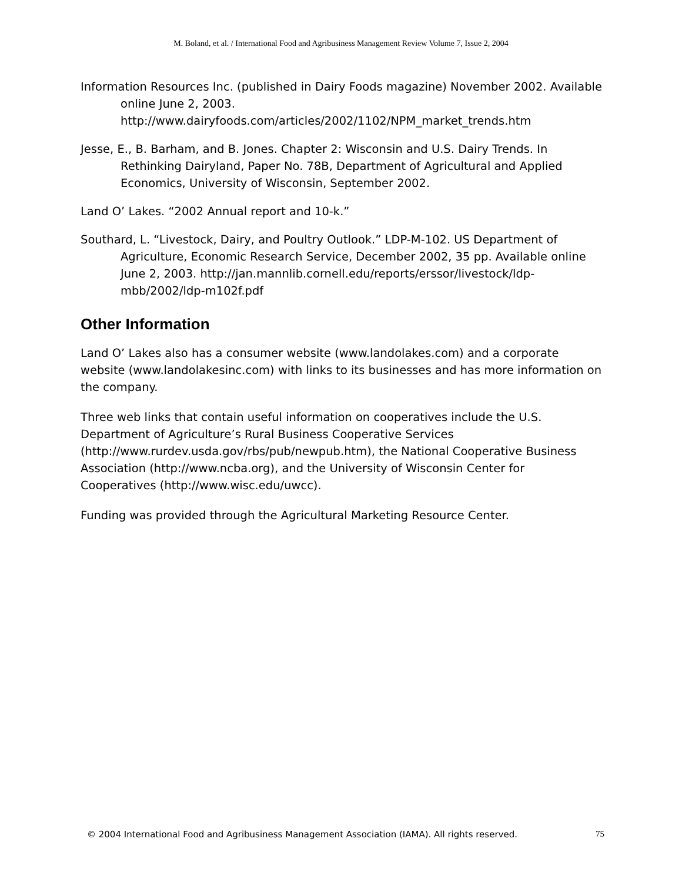M. Boland, et al. / International Food and Agribusiness Management Review Volume 7, Issue 2, 2004
Information Resources Inc. (published in Dairy Foods magazine) November 2002. Available online June 2, 2003.
http://www.dairyfoods.com/articles/2002/1102/NPM_market_trends.htm
Jesse, E., B. Barham, and B. Jones. Chapter 2: Wisconsin and U.S. Dairy Trends. In Rethinking Dairyland, Paper No. 78B, Department of Agricultural and Applied Economics, University of Wisconsin, September 2002.
Land O’ Lakes. “2002 Annual report and 10-k.”
Southard, L. “Livestock, Dairy, and Poultry Outlook.” LDP-M-102. US Department of Agriculture, Economic Research Service, December 2002, 35 pp. Available online June 2, 2003. http://jan.mannlib.cornell.edu/reports/erssor/livestock/ldp-mbb/2002/ldp-m102f.pdf
Other Information
Land O’ Lakes also has a consumer website (www.landolakes.com) and a corporate website (www.landolakesinc.com) with links to its businesses and has more information on the company.
Three web links that contain useful information on cooperatives include the U.S. Department of Agriculture’s Rural Business Cooperative Services (http://www.rurdev.usda.gov/rbs/pub/newpub.htm), the National Cooperative Business Association (http://www.ncba.org), and the University of Wisconsin Center for Cooperatives (http://www.wisc.edu/uwcc).
Funding was provided through the Agricultural Marketing Resource Center.
© 2004 International Food and Agribusiness Management Association (IAMA). All rights reserved. 75